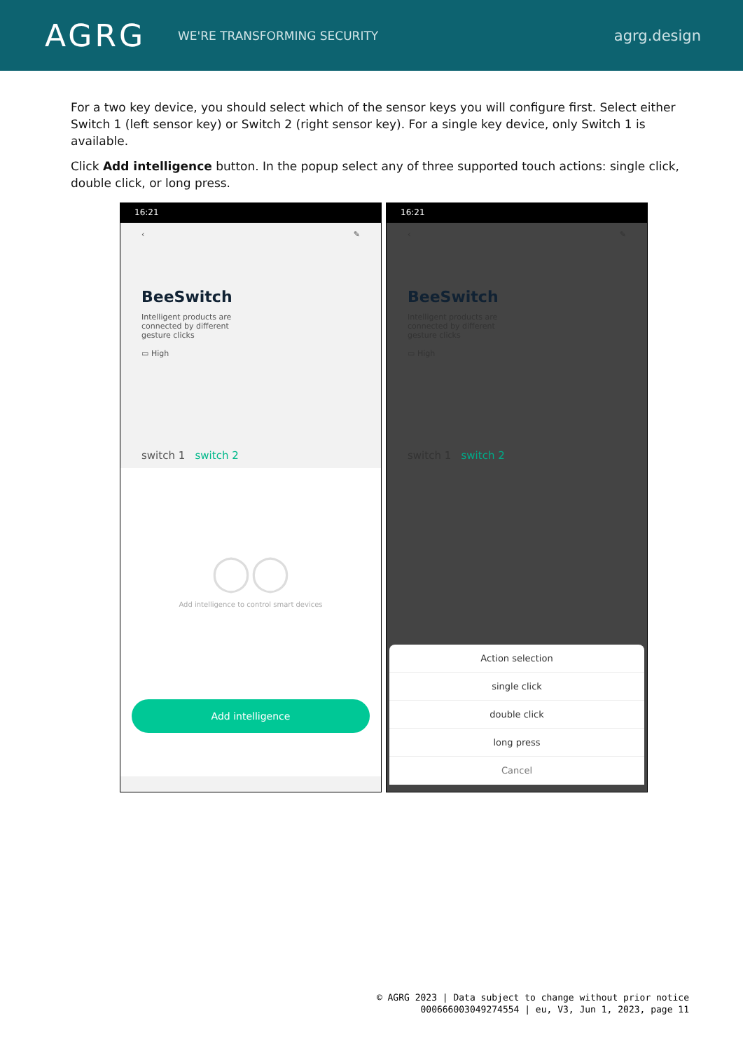AGRG
WE'RE TRANSFORMING SECURITY
agrg.design
For a two key device, you should select which of the sensor keys you will configure first. Select either Switch 1 (left sensor key) or Switch 2 (right sensor key). For a single key device, only Switch 1 is available.
Click Add intelligence button. In the popup select any of three supported touch actions: single click, double click, or long press.
16:21
‹ ✎
BeeSwitch
Intelligent products are
connected by different
gesture clicks
▭ High
switch 1 switch 2
◯◯
Add intelligence to control smart devices
Add intelligence
16:21
‹ ✎
BeeSwitch
Intelligent products are
connected by different
gesture clicks
▭ High
switch 1 switch 2
Action selection
single click
double click
long press
Cancel
© AGRG 2023 | Data subject to change without prior notice
000666003049274554 | eu, V3, Jun 1, 2023, page 11